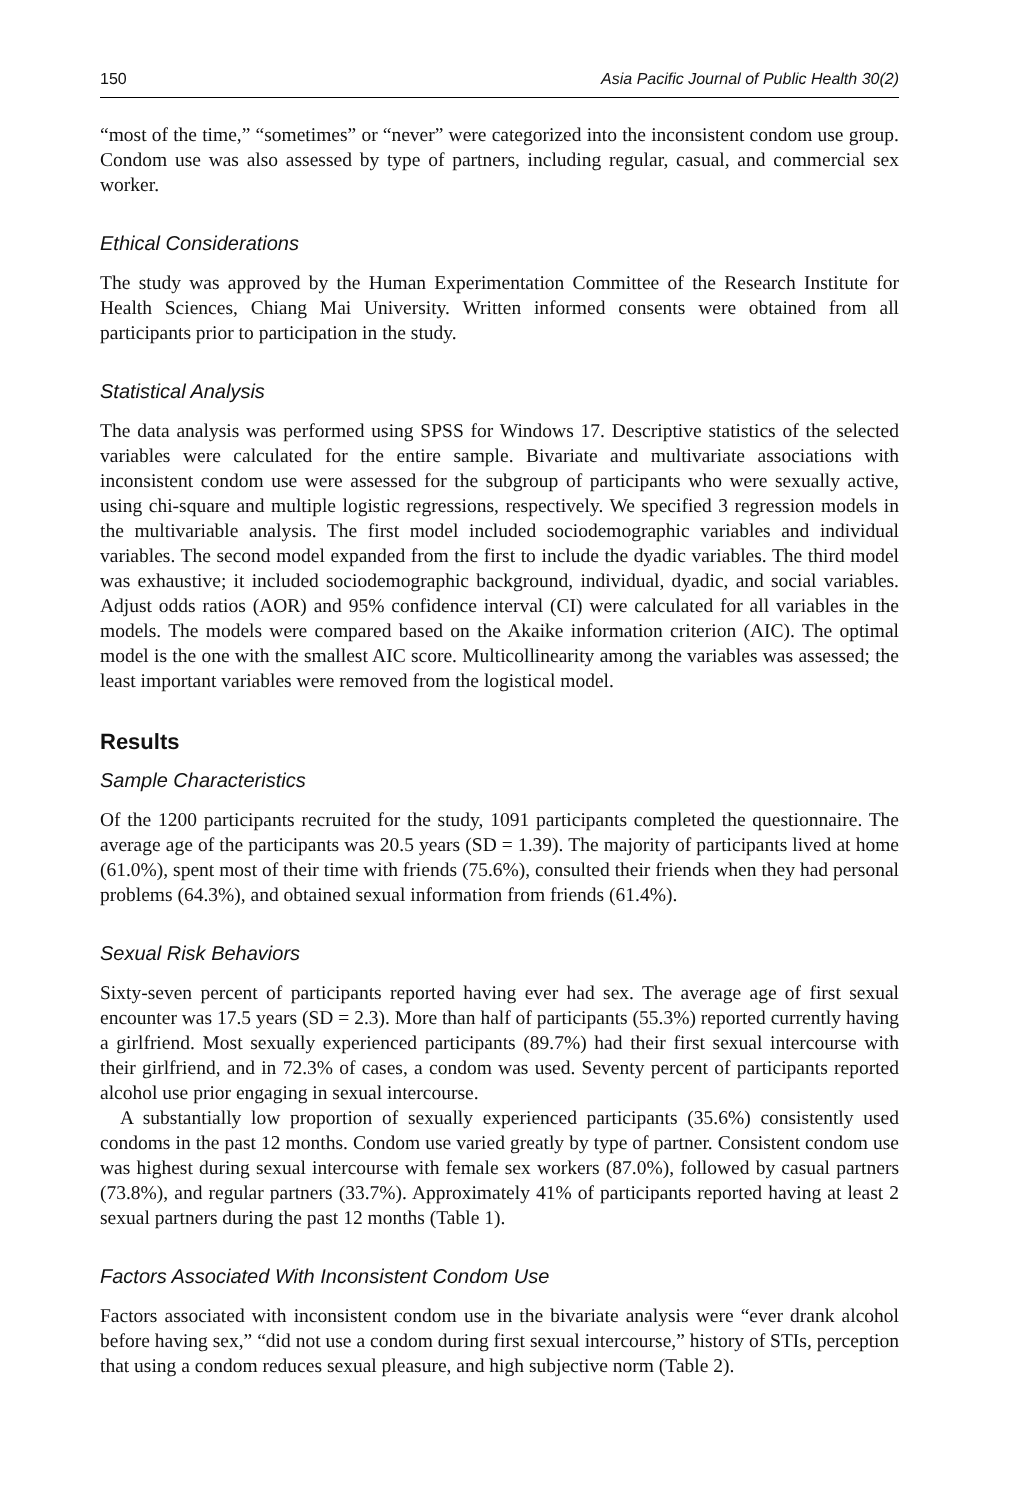150 Asia Pacific Journal of Public Health 30(2)
“most of the time,” “sometimes” or “never” were categorized into the inconsistent condom use group. Condom use was also assessed by type of partners, including regular, casual, and commercial sex worker.
Ethical Considerations
The study was approved by the Human Experimentation Committee of the Research Institute for Health Sciences, Chiang Mai University. Written informed consents were obtained from all participants prior to participation in the study.
Statistical Analysis
The data analysis was performed using SPSS for Windows 17. Descriptive statistics of the selected variables were calculated for the entire sample. Bivariate and multivariate associations with inconsistent condom use were assessed for the subgroup of participants who were sexually active, using chi-square and multiple logistic regressions, respectively. We specified 3 regression models in the multivariable analysis. The first model included sociodemographic variables and individual variables. The second model expanded from the first to include the dyadic variables. The third model was exhaustive; it included sociodemographic background, individual, dyadic, and social variables. Adjust odds ratios (AOR) and 95% confidence interval (CI) were calculated for all variables in the models. The models were compared based on the Akaike information criterion (AIC). The optimal model is the one with the smallest AIC score. Multicollinearity among the variables was assessed; the least important variables were removed from the logistical model.
Results
Sample Characteristics
Of the 1200 participants recruited for the study, 1091 participants completed the questionnaire. The average age of the participants was 20.5 years (SD = 1.39). The majority of participants lived at home (61.0%), spent most of their time with friends (75.6%), consulted their friends when they had personal problems (64.3%), and obtained sexual information from friends (61.4%).
Sexual Risk Behaviors
Sixty-seven percent of participants reported having ever had sex. The average age of first sexual encounter was 17.5 years (SD = 2.3). More than half of participants (55.3%) reported currently having a girlfriend. Most sexually experienced participants (89.7%) had their first sexual intercourse with their girlfriend, and in 72.3% of cases, a condom was used. Seventy percent of participants reported alcohol use prior engaging in sexual intercourse.
A substantially low proportion of sexually experienced participants (35.6%) consistently used condoms in the past 12 months. Condom use varied greatly by type of partner. Consistent condom use was highest during sexual intercourse with female sex workers (87.0%), followed by casual partners (73.8%), and regular partners (33.7%). Approximately 41% of participants reported having at least 2 sexual partners during the past 12 months (Table 1).
Factors Associated With Inconsistent Condom Use
Factors associated with inconsistent condom use in the bivariate analysis were “ever drank alcohol before having sex,” “did not use a condom during first sexual intercourse,” history of STIs, perception that using a condom reduces sexual pleasure, and high subjective norm (Table 2).